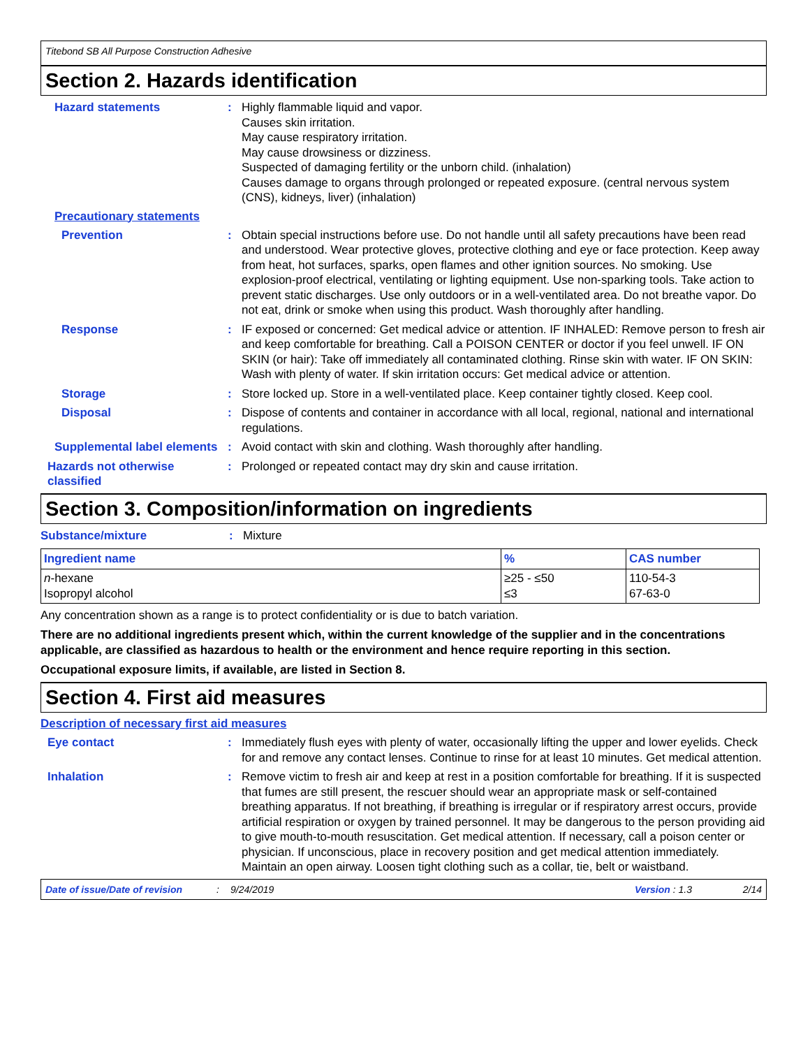Titebond SB All Purpose Construction Adhesive
Section 2. Hazards identification
Hazard statements : Highly flammable liquid and vapor.
Causes skin irritation.
May cause respiratory irritation.
May cause drowsiness or dizziness.
Suspected of damaging fertility or the unborn child. (inhalation)
Causes damage to organs through prolonged or repeated exposure. (central nervous system (CNS), kidneys, liver) (inhalation)
Precautionary statements
Prevention : Obtain special instructions before use. Do not handle until all safety precautions have been read and understood. Wear protective gloves, protective clothing and eye or face protection. Keep away from heat, hot surfaces, sparks, open flames and other ignition sources. No smoking. Use explosion-proof electrical, ventilating or lighting equipment. Use non-sparking tools. Take action to prevent static discharges. Use only outdoors or in a well-ventilated area. Do not breathe vapor. Do not eat, drink or smoke when using this product. Wash thoroughly after handling.
Response : IF exposed or concerned: Get medical advice or attention. IF INHALED: Remove person to fresh air and keep comfortable for breathing. Call a POISON CENTER or doctor if you feel unwell. IF ON SKIN (or hair): Take off immediately all contaminated clothing. Rinse skin with water. IF ON SKIN: Wash with plenty of water. If skin irritation occurs: Get medical advice or attention.
Storage : Store locked up. Store in a well-ventilated place. Keep container tightly closed. Keep cool.
Disposal : Dispose of contents and container in accordance with all local, regional, national and international regulations.
Supplemental label elements
: Avoid contact with skin and clothing. Wash thoroughly after handling.
Hazards not otherwise classified
: Prolonged or repeated contact may dry skin and cause irritation.
Section 3. Composition/information on ingredients
Substance/mixture : Mixture
| Ingredient name | % | CAS number |
| --- | --- | --- |
| n -hexane Isopropyl alcohol | ≥25 - ≤50 ≤3 | 110-54-3 67-63-0 |
Any concentration shown as a range is to protect confidentiality or is due to batch variation.
There are no additional ingredients present which, within the current knowledge of the supplier and in the concentrations applicable, are classified as hazardous to health or the environment and hence require reporting in this section.
Occupational exposure limits, if available, are listed in Section 8.
Section 4. First aid measures
Description of necessary first aid measures
Eye contact : Immediately flush eyes with plenty of water, occasionally lifting the upper and lower eyelids. Check for and remove any contact lenses. Continue to rinse for at least 10 minutes. Get medical attention.
Inhalation : Remove victim to fresh air and keep at rest in a position comfortable for breathing. If it is suspected that fumes are still present, the rescuer should wear an appropriate mask or self-contained breathing apparatus. If not breathing, if breathing is irregular or if respiratory arrest occurs, provide artificial respiration or oxygen by trained personnel. It may be dangerous to the person providing aid to give mouth-to-mouth resuscitation. Get medical attention. If necessary, call a poison center or physician. If unconscious, place in recovery position and get medical attention immediately. Maintain an open airway. Loosen tight clothing such as a collar, tie, belt or waistband.
Date of issue/Date of revision: 9/24/2019 Version : 1.3 2/14